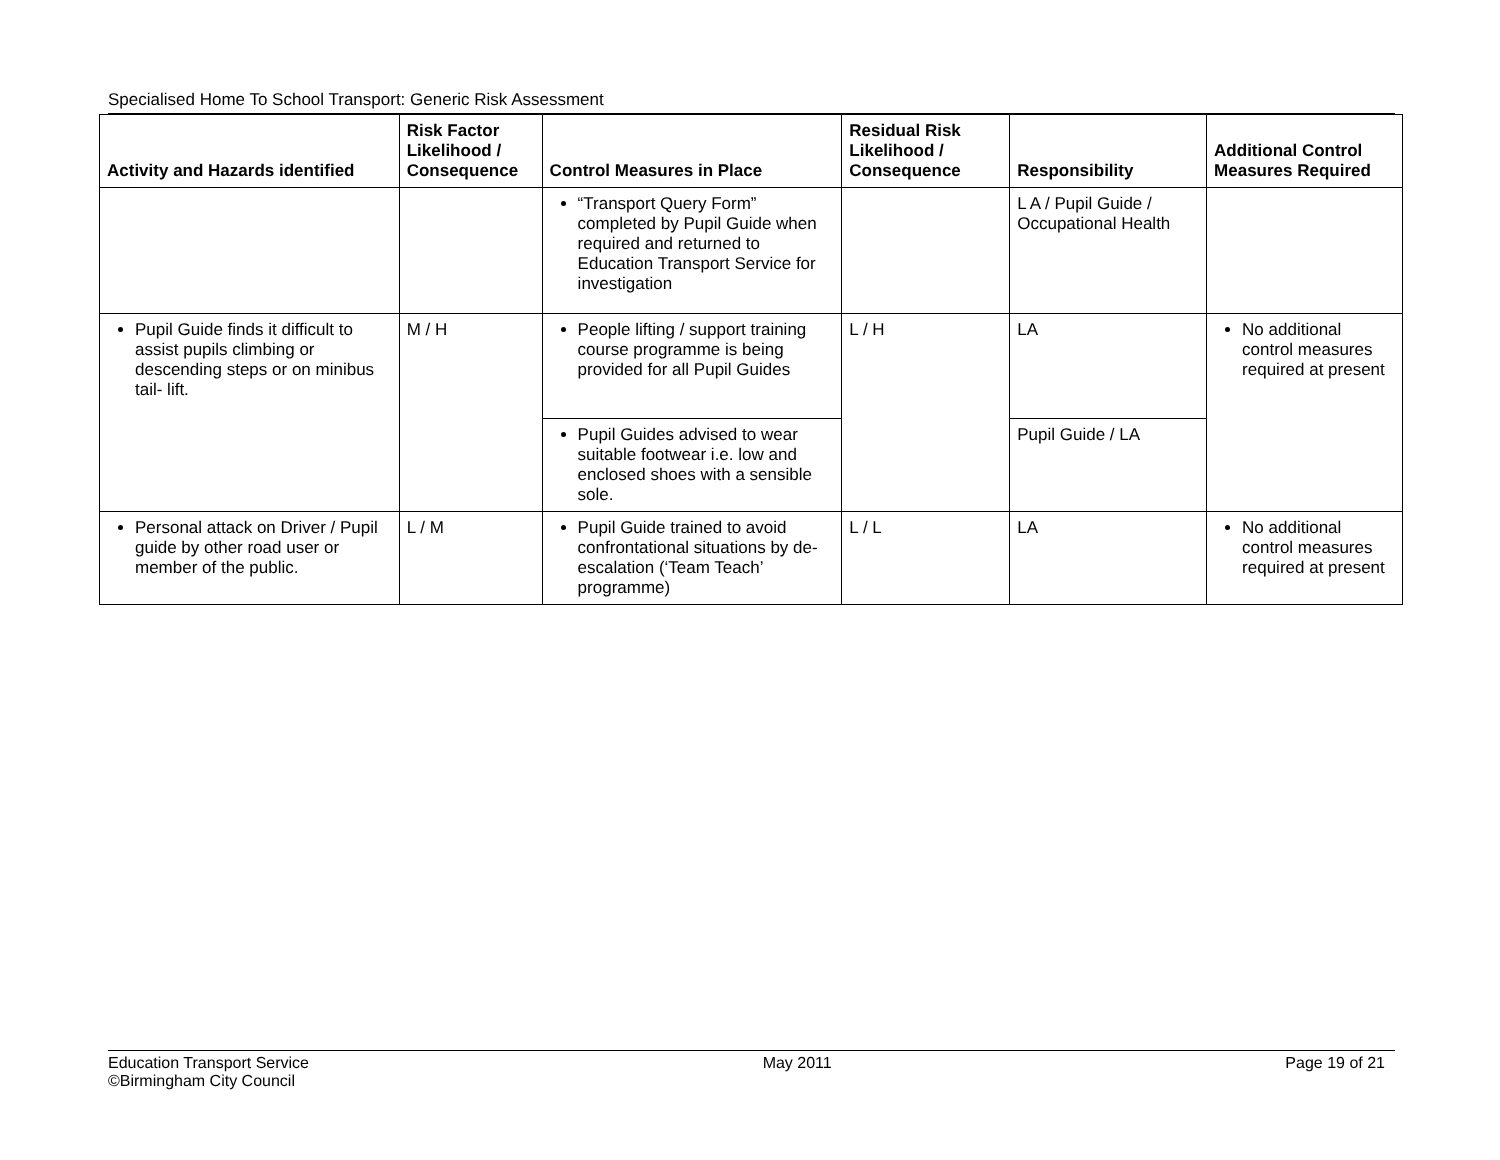Specialised Home To School Transport: Generic Risk Assessment
| Activity and Hazards identified | Risk Factor Likelihood / Consequence | Control Measures in Place | Residual Risk Likelihood / Consequence | Responsibility | Additional Control Measures Required |
| --- | --- | --- | --- | --- | --- |
| | | “Transport Query Form” completed by Pupil Guide when required and returned to Education Transport Service for investigation | | L A / Pupil Guide / Occupational Health | |
| Pupil Guide finds it difficult to assist pupils climbing or descending steps or on minibus tail- lift. | M / H | People lifting / support training course programme is being provided for all Pupil Guides | L / H | LA | No additional control measures required at present |
| | | Pupil Guides advised to wear suitable footwear i.e. low and enclosed shoes with a sensible sole. | | Pupil Guide / LA | |
| Personal attack on Driver / Pupil guide by other road user or member of the public. | L / M | Pupil Guide trained to avoid confrontational situations by de-escalation (‘Team Teach’ programme) | L / L | LA | No additional control measures required at present |
Education Transport Service
©Birmingham City Council
May 2011 Page 19 of 21